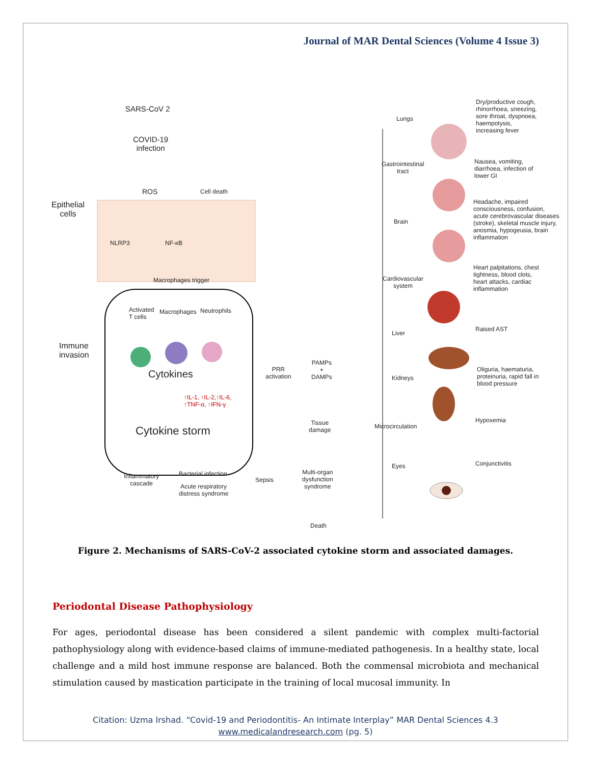Journal of MAR Dental Sciences (Volume 4 Issue 3)
SARS-CoV 2
COVID-19
infection
Epithelial
cells
ROS Cell death
NLRP3 NF-κB
Macrophages trigger
Activated
T cells
Macrophages Neutrophils
Immune
invasion
Cytokines PRR
activation
PAMPs
+
DAMPs
↑IL-1, ↑IL-2,↑IL-6,
↑TNF-α, ↑IFN-γ
Cytokine storm
Tissue
damage
Inflammatory
cascade
Bacterial infection
Acute respiratory
distress syndrome
Sepsis
Multi-organ
dysfunction
syndrome
Death
Lungs
Dry/productive cough,
rhinorrhoea, sneezing,
sore throat, dyspnoea,
haempotysis,
increasing fever
Gastrointestinal
tract
Nausea, vomiting,
diarrhoea, infection of
lower GI
Brain
Headache, impaired
consciousness, confusion,
acute cerebrovascular diseases
(stroke), skeletal muscle injury,
anosmia, hypogeusia, brain
inflammation
Cardiovascular
system
Heart palpitations, chest
tightness, blood clots,
heart attacks, cardiac
inflammation
Liver
Raised AST
Kidneys
Oliguria, haematuria,
proteinuria, rapid fall in
blood pressure
Microcirculation
Hypoxemia
Eyes Conjunctivitis
Figure 2. Mechanisms of SARS-CoV-2 associated cytokine storm and associated damages.
Periodontal Disease Pathophysiology
For ages, periodontal disease has been considered a silent pandemic with complex multi-factorial pathophysiology along with evidence-based claims of immune-mediated pathogenesis. In a healthy state, local challenge and a mild host immune response are balanced. Both the commensal microbiota and mechanical stimulation caused by mastication participate in the training of local mucosal immunity. In
Citation: Uzma Irshad. “Covid-19 and Periodontitis- An Intimate Interplay” MAR Dental Sciences 4.3
www.medicalandresearch.com (pg. 5)